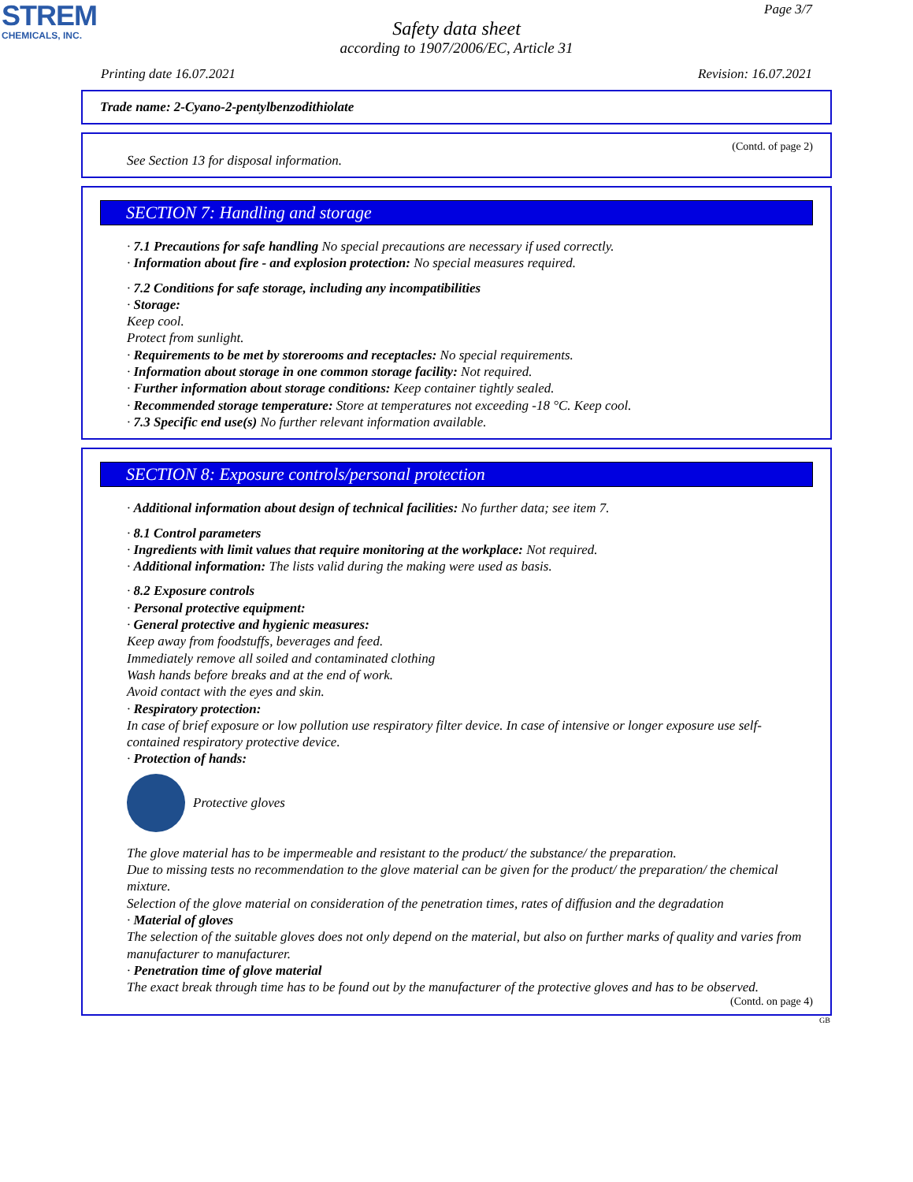STREM
CHEMICALS, INC.
Page 3/7
Safety data sheet
according to 1907/2006/EC, Article 31
Printing date 16.07.2021 Revision: 16.07.2021
Trade name: 2-Cyano-2-pentylbenzodithiolate
(Contd. of page 2)
See Section 13 for disposal information.
SECTION 7: Handling and storage
· 7.1 Precautions for safe handling No special precautions are necessary if used correctly.
· Information about fire - and explosion protection: No special measures required.
· 7.2 Conditions for safe storage, including any incompatibilities
· Storage:
Keep cool.
Protect from sunlight.
· Requirements to be met by storerooms and receptacles: No special requirements.
· Information about storage in one common storage facility: Not required.
· Further information about storage conditions: Keep container tightly sealed.
· Recommended storage temperature: Store at temperatures not exceeding -18 °C. Keep cool.
· 7.3 Specific end use(s) No further relevant information available.
SECTION 8: Exposure controls/personal protection
· Additional information about design of technical facilities: No further data; see item 7.
· 8.1 Control parameters
· Ingredients with limit values that require monitoring at the workplace: Not required.
· Additional information: The lists valid during the making were used as basis.
· 8.2 Exposure controls
· Personal protective equipment:
· General protective and hygienic measures:
Keep away from foodstuffs, beverages and feed.
Immediately remove all soiled and contaminated clothing
Wash hands before breaks and at the end of work.
Avoid contact with the eyes and skin.
· Respiratory protection:
In case of brief exposure or low pollution use respiratory filter device. In case of intensive or longer exposure use self-contained respiratory protective device.
· Protection of hands:
Protective gloves
The glove material has to be impermeable and resistant to the product/ the substance/ the preparation.
Due to missing tests no recommendation to the glove material can be given for the product/ the preparation/ the chemical mixture.
Selection of the glove material on consideration of the penetration times, rates of diffusion and the degradation
· Material of gloves
The selection of the suitable gloves does not only depend on the material, but also on further marks of quality and varies from manufacturer to manufacturer.
· Penetration time of glove material
The exact break through time has to be found out by the manufacturer of the protective gloves and has to be observed.
(Contd. on page 4)
GB